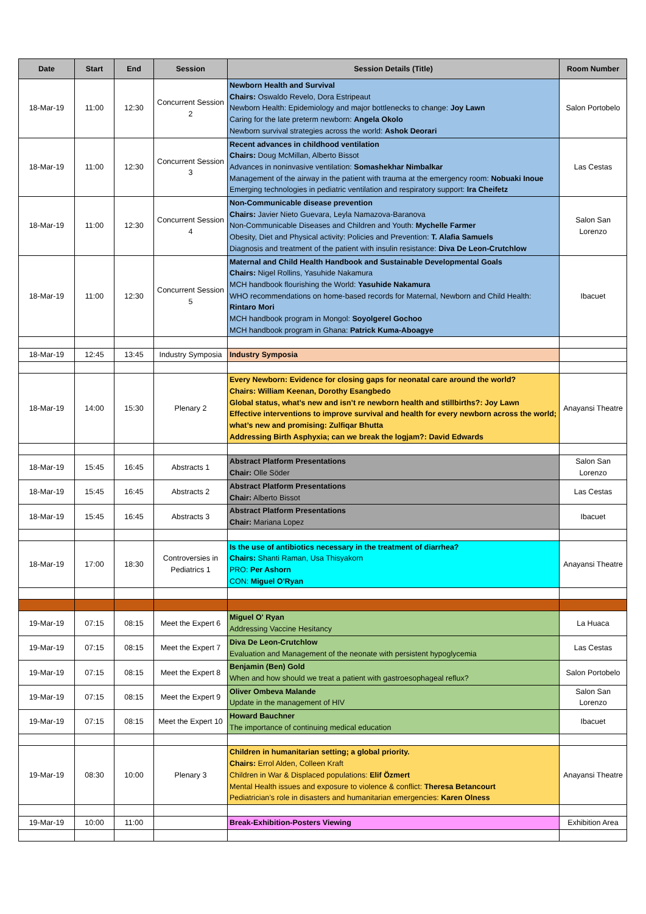| Date | Start | End | Session | Session Details (Title) | Room Number |
| --- | --- | --- | --- | --- | --- |
| 18-Mar-19 | 11:00 | 12:30 | Concurrent Session 2 | Newborn Health and Survival Chairs: Oswaldo Revelo, Dora Estripeaut Newborn Health: Epidemiology and major bottlenecks to change: Joy Lawn Caring for the late preterm newborn: Angela Okolo Newborn survival strategies across the world: Ashok Deorari | Salon Portobelo |
| 18-Mar-19 | 11:00 | 12:30 | Concurrent Session 3 | Recent advances in childhood ventilation Chairs: Doug McMillan, Alberto Bissot Advances in noninvasive ventilation: Somashekhar Nimbalkar Management of the airway in the patient with trauma at the emergency room: Nobuaki Inoue Emerging technologies in pediatric ventilation and respiratory support: Ira Cheifetz | Las Cestas |
| 18-Mar-19 | 11:00 | 12:30 | Concurrent Session 4 | Non-Communicable disease prevention Chairs: Javier Nieto Guevara, Leyla Namazova-Baranova Non-Communicable Diseases and Children and Youth: Mychelle Farmer Obesity, Diet and Physical activity: Policies and Prevention: T. Alafia Samuels Diagnosis and treatment of the patient with insulin resistance: Diva De Leon-Crutchlow | Salon San Lorenzo |
| 18-Mar-19 | 11:00 | 12:30 | Concurrent Session 5 | Maternal and Child Health Handbook and Sustainable Developmental Goals Chairs: Nigel Rollins, Yasuhide Nakamura MCH handbook flourishing the World: Yasuhide Nakamura WHO recommendations on home-based records for Maternal, Newborn and Child Health: Rintaro Mori MCH handbook program in Mongol: Soyolgerel Gochoo MCH handbook program in Ghana: Patrick Kuma-Aboagye | Ibacuet |
| 18-Mar-19 | 12:45 | 13:45 | Industry Symposia | Industry Symposia | |
| 18-Mar-19 | 14:00 | 15:30 | Plenary 2 | Every Newborn: Evidence for closing gaps for neonatal care around the world? Chairs: William Keenan, Dorothy Esangbedo Global status, what’s new and isn’t re newborn health and stillbirths?: Joy Lawn Effective interventions to improve survival and health for every newborn across the world; what’s new and promising: Zulfiqar Bhutta Addressing Birth Asphyxia; can we break the logjam?: David Edwards | Anayansi Theatre |
| 18-Mar-19 | 15:45 | 16:45 | Abstracts 1 | Abstract Platform Presentations Chair: Olle Söder | Salon San Lorenzo |
| 18-Mar-19 | 15:45 | 16:45 | Abstracts 2 | Abstract Platform Presentations Chair: Alberto Bissot | Las Cestas |
| 18-Mar-19 | 15:45 | 16:45 | Abstracts 3 | Abstract Platform Presentations Chair: Mariana Lopez | Ibacuet |
| 18-Mar-19 | 17:00 | 18:30 | Controversies in Pediatrics 1 | Is the use of antibiotics necessary in the treatment of diarrhea? Chairs: Shanti Raman, Usa Thisyakorn PRO: Per Ashorn CON: Miguel O'Ryan | Anayansi Theatre |
| 19-Mar-19 | 07:15 | 08:15 | Meet the Expert 6 | Miguel O' Ryan Addressing Vaccine Hesitancy | La Huaca |
| 19-Mar-19 | 07:15 | 08:15 | Meet the Expert 7 | Diva De Leon-Crutchlow Evaluation and Management of the neonate with persistent hypoglycemia | Las Cestas |
| 19-Mar-19 | 07:15 | 08:15 | Meet the Expert 8 | Benjamin (Ben) Gold When and how should we treat a patient with gastroesophageal reflux? | Salon Portobelo |
| 19-Mar-19 | 07:15 | 08:15 | Meet the Expert 9 | Oliver Ombeva Malande Update in the management of HIV | Salon San Lorenzo |
| 19-Mar-19 | 07:15 | 08:15 | Meet the Expert 10 | Howard Bauchner The importance of continuing medical education | Ibacuet |
| 19-Mar-19 | 08:30 | 10:00 | Plenary 3 | Children in humanitarian setting; a global priority. Chairs: Errol Alden, Colleen Kraft Children in War & Displaced populations: Elif Özmert Mental Health issues and exposure to violence & conflict: Theresa Betancourt Pediatrician’s role in disasters and humanitarian emergencies: Karen Olness | Anayansi Theatre |
| 19-Mar-19 | 10:00 | 11:00 | | Break-Exhibition-Posters Viewing | Exhibition Area |